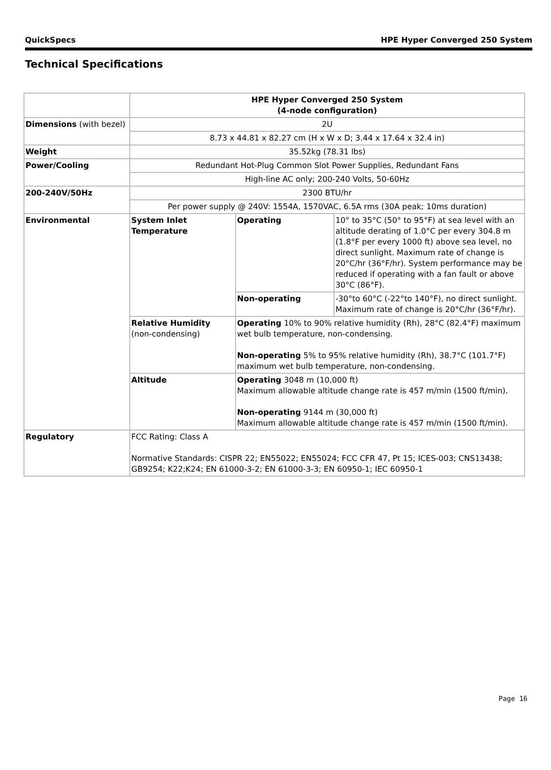QuickSpecs HPE Hyper Converged 250 System
Technical Specifications
| | HPE Hyper Converged 250 System (4-node configuration) | | |
| Dimensions (with bezel) | 2U | | |
| | 8.73 x 44.81 x 82.27 cm (H x W x D; 3.44 x 17.64 x 32.4 in) | | |
| Weight | 35.52kg (78.31 lbs) | | |
| Power/Cooling | Redundant Hot-Plug Common Slot Power Supplies, Redundant Fans | | |
| | High-line AC only; 200-240 Volts, 50-60Hz | | |
| 200-240V/50Hz | 2300 BTU/hr | | |
| | Per power supply @ 240V: 1554A, 1570VAC, 6.5A rms (30A peak; 10ms duration) | | |
| Environmental | System Inlet Temperature | Operating | 10° to 35°C (50° to 95°F) at sea level with an altitude derating of 1.0°C per every 304.8 m (1.8°F per every 1000 ft) above sea level, no direct sunlight. Maximum rate of change is 20°C/hr (36°F/hr). System performance may be reduced if operating with a fan fault or above 30°C (86°F). |
| | | Non-operating | -30°to 60°C (-22°to 140°F), no direct sunlight. Maximum rate of change is 20°C/hr (36°F/hr). |
| | Relative Humidity (non-condensing) | Operating 10% to 90% relative humidity (Rh), 28°C (82.4°F) maximum wet bulb temperature, non-condensing. Non-operating 5% to 95% relative humidity (Rh), 38.7°C (101.7°F) maximum wet bulb temperature, non-condensing. | |
| | Altitude | Operating 3048 m (10,000 ft) Maximum allowable altitude change rate is 457 m/min (1500 ft/min). Non-operating 9144 m (30,000 ft) Maximum allowable altitude change rate is 457 m/min (1500 ft/min). | |
| Regulatory | FCC Rating: Class A Normative Standards: CISPR 22; EN55022; EN55024; FCC CFR 47, Pt 15; ICES-003; CNS13438; GB9254; K22;K24; EN 61000-3-2; EN 61000-3-3; EN 60950-1; IEC 60950-1 | | |
Page 16